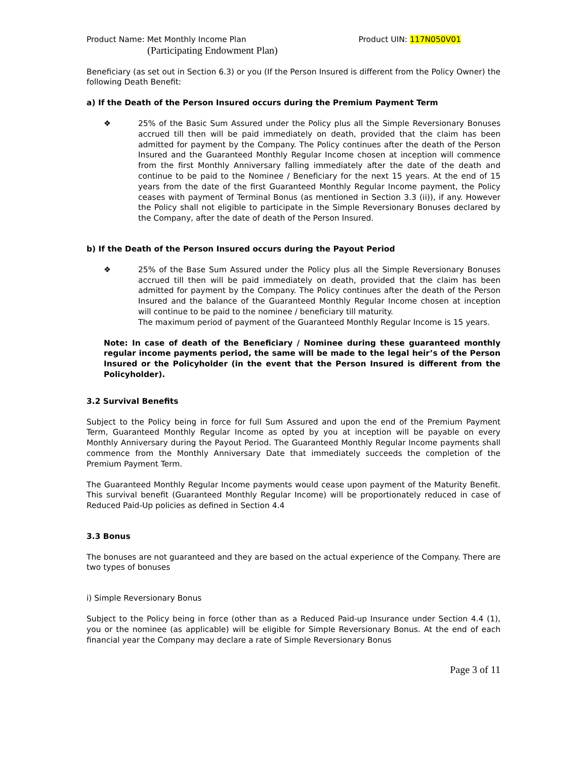Product Name: Met Monthly Income Plan Product UIN: 117N050V01
(Participating Endowment Plan)
Beneficiary (as set out in Section 6.3) or you (If the Person Insured is different from the Policy Owner) the following Death Benefit:
a) If the Death of the Person Insured occurs during the Premium Payment Term
❖ 25% of the Basic Sum Assured under the Policy plus all the Simple Reversionary Bonuses accrued till then will be paid immediately on death, provided that the claim has been admitted for payment by the Company. The Policy continues after the death of the Person Insured and the Guaranteed Monthly Regular Income chosen at inception will commence from the first Monthly Anniversary falling immediately after the date of the death and continue to be paid to the Nominee / Beneficiary for the next 15 years. At the end of 15 years from the date of the first Guaranteed Monthly Regular Income payment, the Policy ceases with payment of Terminal Bonus (as mentioned in Section 3.3 (ii)), if any. However the Policy shall not eligible to participate in the Simple Reversionary Bonuses declared by the Company, after the date of death of the Person Insured.
b) If the Death of the Person Insured occurs during the Payout Period
❖ 25% of the Base Sum Assured under the Policy plus all the Simple Reversionary Bonuses accrued till then will be paid immediately on death, provided that the claim has been admitted for payment by the Company. The Policy continues after the death of the Person Insured and the balance of the Guaranteed Monthly Regular Income chosen at inception will continue to be paid to the nominee / beneficiary till maturity.
The maximum period of payment of the Guaranteed Monthly Regular Income is 15 years.
Note: In case of death of the Beneficiary / Nominee during these guaranteed monthly regular income payments period, the same will be made to the legal heir’s of the Person Insured or the Policyholder (in the event that the Person Insured is different from the Policyholder).
3.2 Survival Benefits
Subject to the Policy being in force for full Sum Assured and upon the end of the Premium Payment Term, Guaranteed Monthly Regular Income as opted by you at inception will be payable on every Monthly Anniversary during the Payout Period. The Guaranteed Monthly Regular Income payments shall commence from the Monthly Anniversary Date that immediately succeeds the completion of the Premium Payment Term.
The Guaranteed Monthly Regular Income payments would cease upon payment of the Maturity Benefit. This survival benefit (Guaranteed Monthly Regular Income) will be proportionately reduced in case of Reduced Paid-Up policies as defined in Section 4.4
3.3 Bonus
The bonuses are not guaranteed and they are based on the actual experience of the Company. There are two types of bonuses
i) Simple Reversionary Bonus
Subject to the Policy being in force (other than as a Reduced Paid-up Insurance under Section 4.4 (1), you or the nominee (as applicable) will be eligible for Simple Reversionary Bonus. At the end of each financial year the Company may declare a rate of Simple Reversionary Bonus
Page 3 of 11